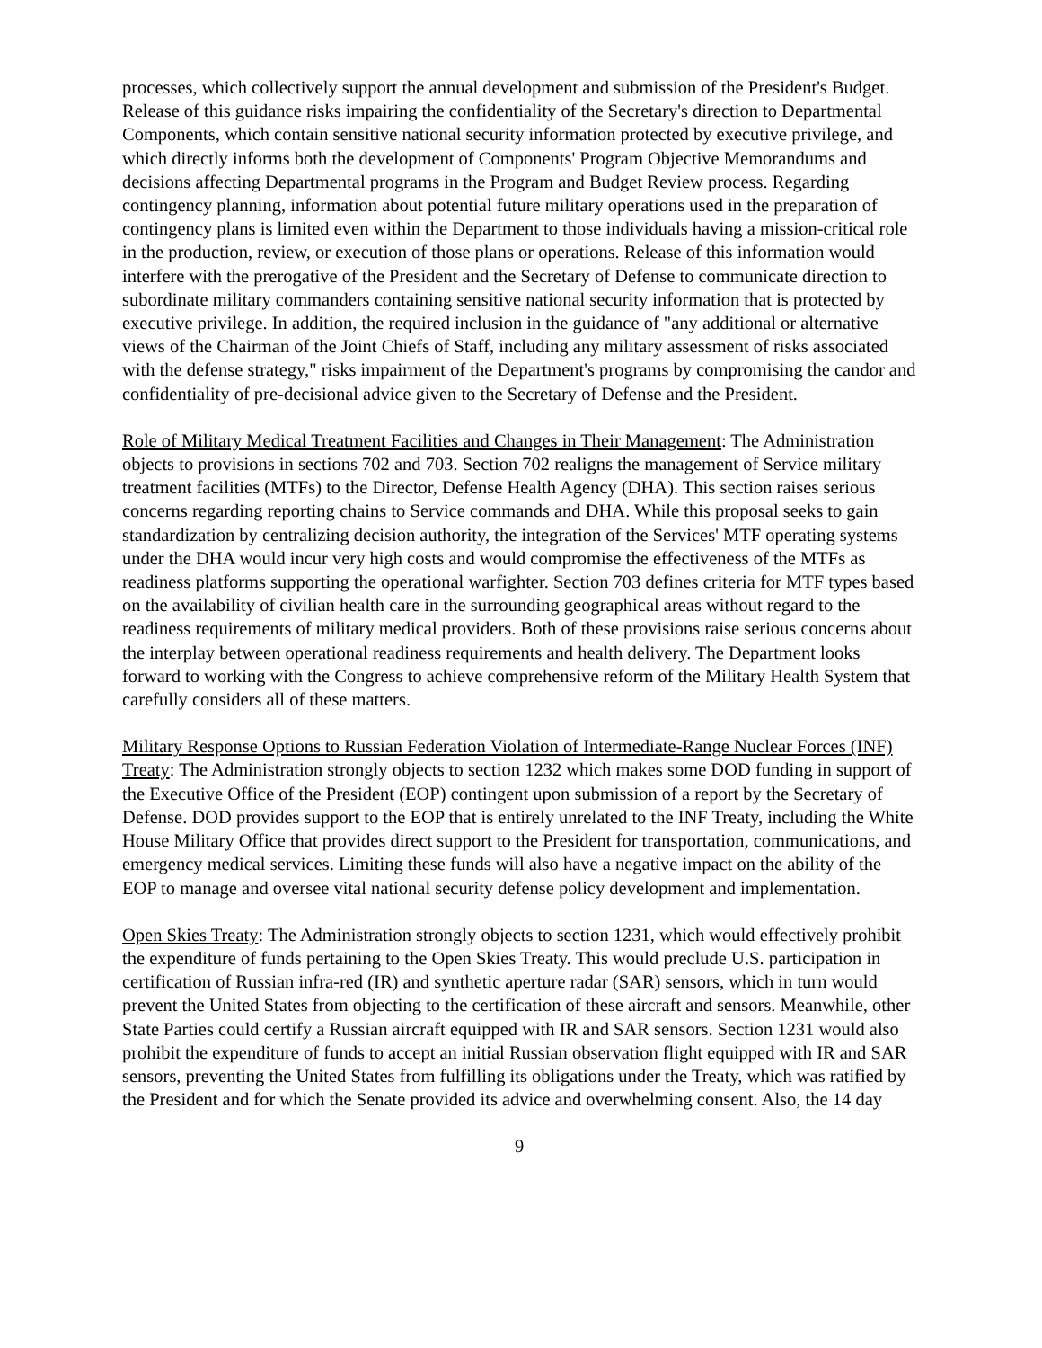processes, which collectively support the annual development and submission of the President's Budget. Release of this guidance risks impairing the confidentiality of the Secretary's direction to Departmental Components, which contain sensitive national security information protected by executive privilege, and which directly informs both the development of Components' Program Objective Memorandums and decisions affecting Departmental programs in the Program and Budget Review process. Regarding contingency planning, information about potential future military operations used in the preparation of contingency plans is limited even within the Department to those individuals having a mission-critical role in the production, review, or execution of those plans or operations. Release of this information would interfere with the prerogative of the President and the Secretary of Defense to communicate direction to subordinate military commanders containing sensitive national security information that is protected by executive privilege. In addition, the required inclusion in the guidance of "any additional or alternative views of the Chairman of the Joint Chiefs of Staff, including any military assessment of risks associated with the defense strategy," risks impairment of the Department's programs by compromising the candor and confidentiality of pre-decisional advice given to the Secretary of Defense and the President.
Role of Military Medical Treatment Facilities and Changes in Their Management: The Administration objects to provisions in sections 702 and 703. Section 702 realigns the management of Service military treatment facilities (MTFs) to the Director, Defense Health Agency (DHA). This section raises serious concerns regarding reporting chains to Service commands and DHA. While this proposal seeks to gain standardization by centralizing decision authority, the integration of the Services' MTF operating systems under the DHA would incur very high costs and would compromise the effectiveness of the MTFs as readiness platforms supporting the operational warfighter. Section 703 defines criteria for MTF types based on the availability of civilian health care in the surrounding geographical areas without regard to the readiness requirements of military medical providers. Both of these provisions raise serious concerns about the interplay between operational readiness requirements and health delivery. The Department looks forward to working with the Congress to achieve comprehensive reform of the Military Health System that carefully considers all of these matters.
Military Response Options to Russian Federation Violation of Intermediate-Range Nuclear Forces (INF) Treaty: The Administration strongly objects to section 1232 which makes some DOD funding in support of the Executive Office of the President (EOP) contingent upon submission of a report by the Secretary of Defense. DOD provides support to the EOP that is entirely unrelated to the INF Treaty, including the White House Military Office that provides direct support to the President for transportation, communications, and emergency medical services. Limiting these funds will also have a negative impact on the ability of the EOP to manage and oversee vital national security defense policy development and implementation.
Open Skies Treaty: The Administration strongly objects to section 1231, which would effectively prohibit the expenditure of funds pertaining to the Open Skies Treaty. This would preclude U.S. participation in certification of Russian infra-red (IR) and synthetic aperture radar (SAR) sensors, which in turn would prevent the United States from objecting to the certification of these aircraft and sensors. Meanwhile, other State Parties could certify a Russian aircraft equipped with IR and SAR sensors. Section 1231 would also prohibit the expenditure of funds to accept an initial Russian observation flight equipped with IR and SAR sensors, preventing the United States from fulfilling its obligations under the Treaty, which was ratified by the President and for which the Senate provided its advice and overwhelming consent. Also, the 14 day
9